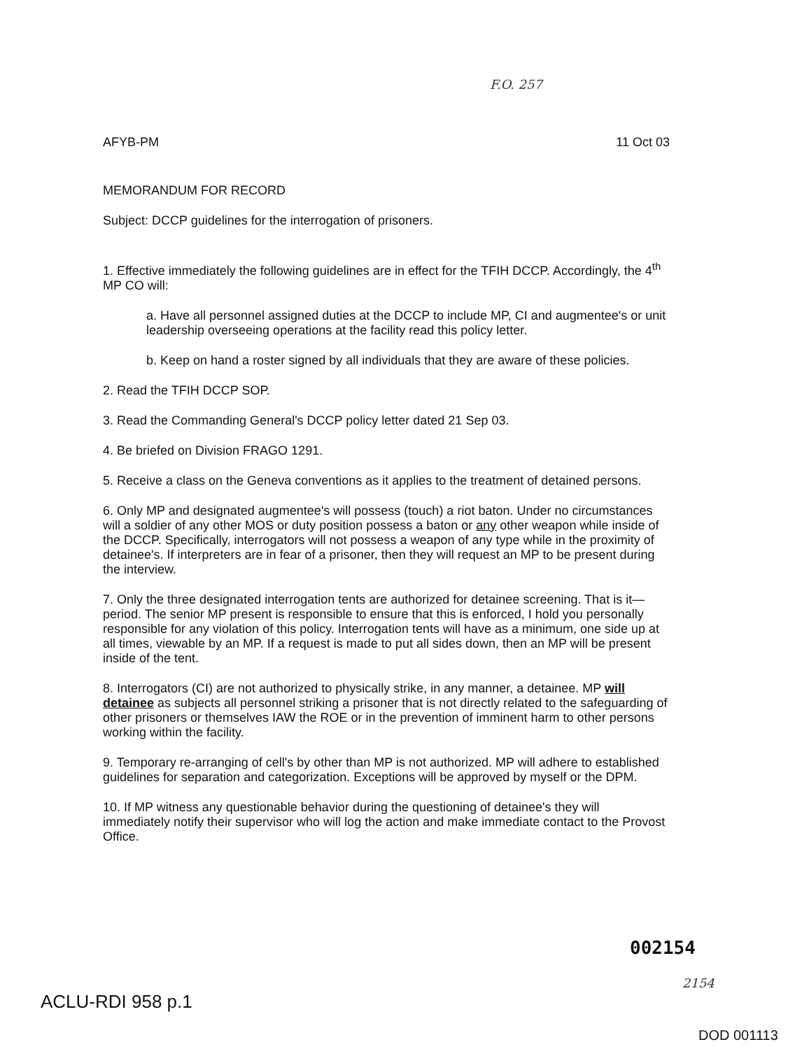F.O. 257
AFYB-PM 11 Oct 03
MEMORANDUM FOR RECORD
Subject: DCCP guidelines for the interrogation of prisoners.
1. Effective immediately the following guidelines are in effect for the TFIH DCCP. Accordingly, the 4<sup>th</sup> MP CO will:
a. Have all personnel assigned duties at the DCCP to include MP, CI and augmentee's or unit leadership overseeing operations at the facility read this policy letter.
b. Keep on hand a roster signed by all individuals that they are aware of these policies.
2. Read the TFIH DCCP SOP.
3. Read the Commanding General's DCCP policy letter dated 21 Sep 03.
4. Be briefed on Division FRAGO 1291.
5. Receive a class on the Geneva conventions as it applies to the treatment of detained persons.
6. Only MP and designated augmentee's will possess (touch) a riot baton. Under no circumstances will a soldier of any other MOS or duty position possess a baton or any other weapon while inside of the DCCP. Specifically, interrogators will not possess a weapon of any type while in the proximity of detainee's. If interpreters are in fear of a prisoner, then they will request an MP to be present during the interview.
7. Only the three designated interrogation tents are authorized for detainee screening. That is it—period. The senior MP present is responsible to ensure that this is enforced, I hold you personally responsible for any violation of this policy. Interrogation tents will have as a minimum, one side up at all times, viewable by an MP. If a request is made to put all sides down, then an MP will be present inside of the tent.
8. Interrogators (CI) are not authorized to physically strike, in any manner, a detainee. MP will detainee as subjects all personnel striking a prisoner that is not directly related to the safeguarding of other prisoners or themselves IAW the ROE or in the prevention of imminent harm to other persons working within the facility.
9. Temporary re-arranging of cell's by other than MP is not authorized. MP will adhere to established guidelines for separation and categorization. Exceptions will be approved by myself or the DPM.
10. If MP witness any questionable behavior during the questioning of detainee's they will immediately notify their supervisor who will log the action and make immediate contact to the Provost Office.
002154
2154
ACLU-RDI 958 p.1
DOD 001113